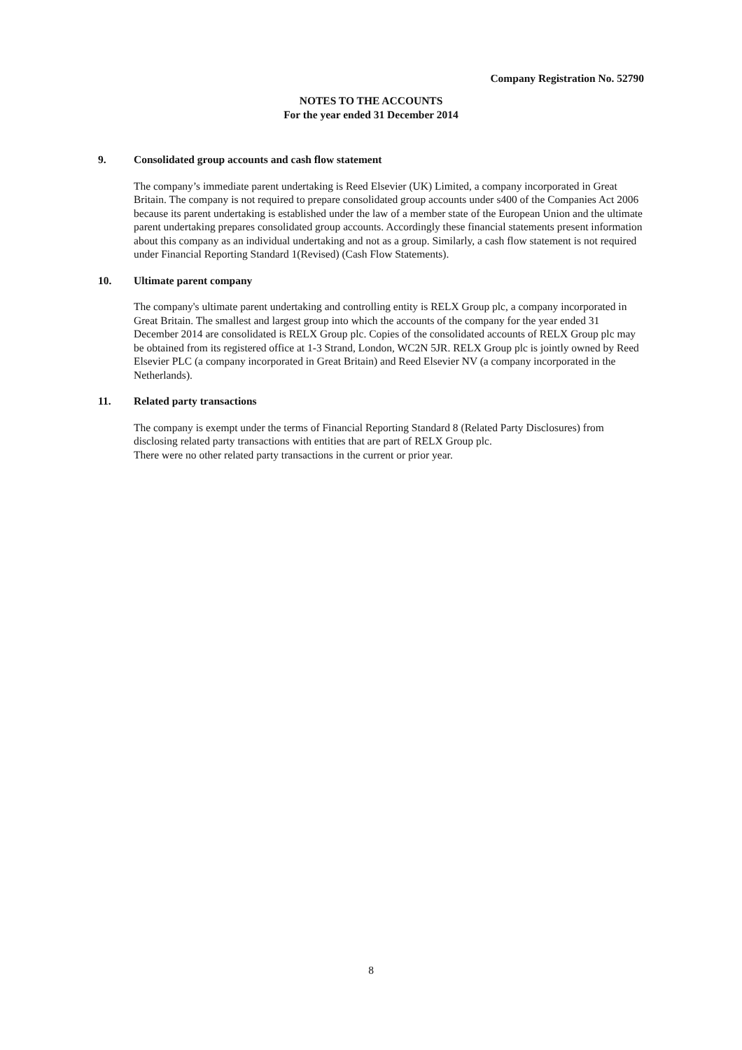Company Registration No. 52790
NOTES TO THE ACCOUNTS
For the year ended 31 December 2014
9. Consolidated group accounts and cash flow statement
The company’s immediate parent undertaking is Reed Elsevier (UK) Limited, a company incorporated in Great Britain. The company is not required to prepare consolidated group accounts under s400 of the Companies Act 2006 because its parent undertaking is established under the law of a member state of the European Union and the ultimate parent undertaking prepares consolidated group accounts. Accordingly these financial statements present information about this company as an individual undertaking and not as a group. Similarly, a cash flow statement is not required under Financial Reporting Standard 1(Revised) (Cash Flow Statements).
10. Ultimate parent company
The company's ultimate parent undertaking and controlling entity is RELX Group plc, a company incorporated in Great Britain. The smallest and largest group into which the accounts of the company for the year ended 31 December 2014 are consolidated is RELX Group plc. Copies of the consolidated accounts of RELX Group plc may be obtained from its registered office at 1-3 Strand, London, WC2N 5JR. RELX Group plc is jointly owned by Reed Elsevier PLC (a company incorporated in Great Britain) and Reed Elsevier NV (a company incorporated in the Netherlands).
11. Related party transactions
The company is exempt under the terms of Financial Reporting Standard 8 (Related Party Disclosures) from disclosing related party transactions with entities that are part of RELX Group plc.
There were no other related party transactions in the current or prior year.
8